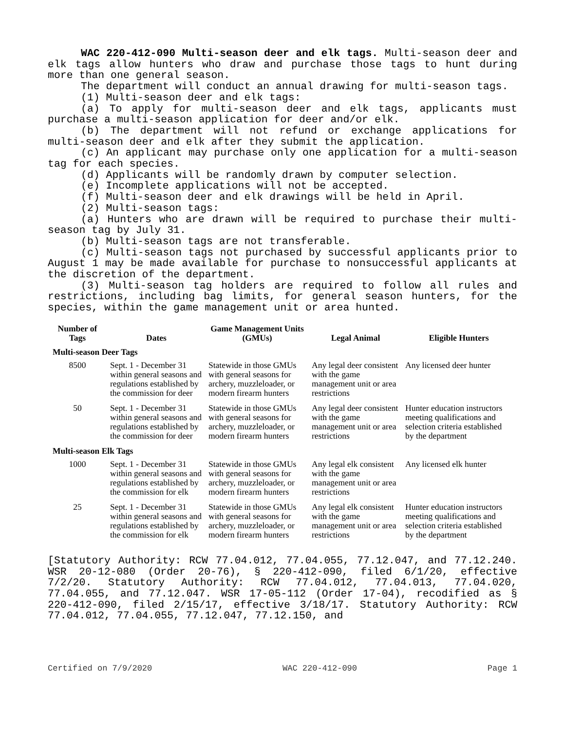WAC 220-412-090 Multi-season deer and elk tags. Multi-season deer and elk tags allow hunters who draw and purchase those tags to hunt during more than one general season.
The department will conduct an annual drawing for multi-season tags.
(1) Multi-season deer and elk tags:
(a) To apply for multi-season deer and elk tags, applicants must purchase a multi-season application for deer and/or elk.
(b) The department will not refund or exchange applications for multi-season deer and elk after they submit the application.
(c) An applicant may purchase only one application for a multi-season tag for each species.
(d) Applicants will be randomly drawn by computer selection.
(e) Incomplete applications will not be accepted.
(f) Multi-season deer and elk drawings will be held in April.
(2) Multi-season tags:
(a) Hunters who are drawn will be required to purchase their multi-season tag by July 31.
(b) Multi-season tags are not transferable.
(c) Multi-season tags not purchased by successful applicants prior to August 1 may be made available for purchase to nonsuccessful applicants at the discretion of the department.
(3) Multi-season tag holders are required to follow all rules and restrictions, including bag limits, for general season hunters, for the species, within the game management unit or area hunted.
| Number of Tags | Dates | Game Management Units (GMUs) | Legal Animal | Eligible Hunters |
| --- | --- | --- | --- | --- |
| Multi-season Deer Tags | | | | |
| 8500 | Sept. 1 - December 31 within general seasons and regulations established by the commission for deer | Statewide in those GMUs with general seasons for archery, muzzleloader, or modern firearm hunters | Any legal deer consistent with the game management unit or area restrictions | Any licensed deer hunter |
| 50 | Sept. 1 - December 31 within general seasons and regulations established by the commission for deer | Statewide in those GMUs with general seasons for archery, muzzleloader, or modern firearm hunters | Any legal deer consistent with the game management unit or area restrictions | Hunter education instructors meeting qualifications and selection criteria established by the department |
| Multi-season Elk Tags | | | | |
| 1000 | Sept. 1 - December 31 within general seasons and regulations established by the commission for elk | Statewide in those GMUs with general seasons for archery, muzzleloader, or modern firearm hunters | Any legal elk consistent with the game management unit or area restrictions | Any licensed elk hunter |
| 25 | Sept. 1 - December 31 within general seasons and regulations established by the commission for elk | Statewide in those GMUs with general seasons for archery, muzzleloader, or modern firearm hunters | Any legal elk consistent with the game management unit or area restrictions | Hunter education instructors meeting qualifications and selection criteria established by the department |
[Statutory Authority: RCW 77.04.012, 77.04.055, 77.12.047, and 77.12.240. WSR 20-12-080 (Order 20-76), § 220-412-090, filed 6/1/20, effective 7/2/20. Statutory Authority: RCW 77.04.012, 77.04.013, 77.04.020, 77.04.055, and 77.12.047. WSR 17-05-112 (Order 17-04), recodified as § 220-412-090, filed 2/15/17, effective 3/18/17. Statutory Authority: RCW 77.04.012, 77.04.055, 77.12.047, 77.12.150, and
Certified on 7/9/2020 WAC 220-412-090 Page 1